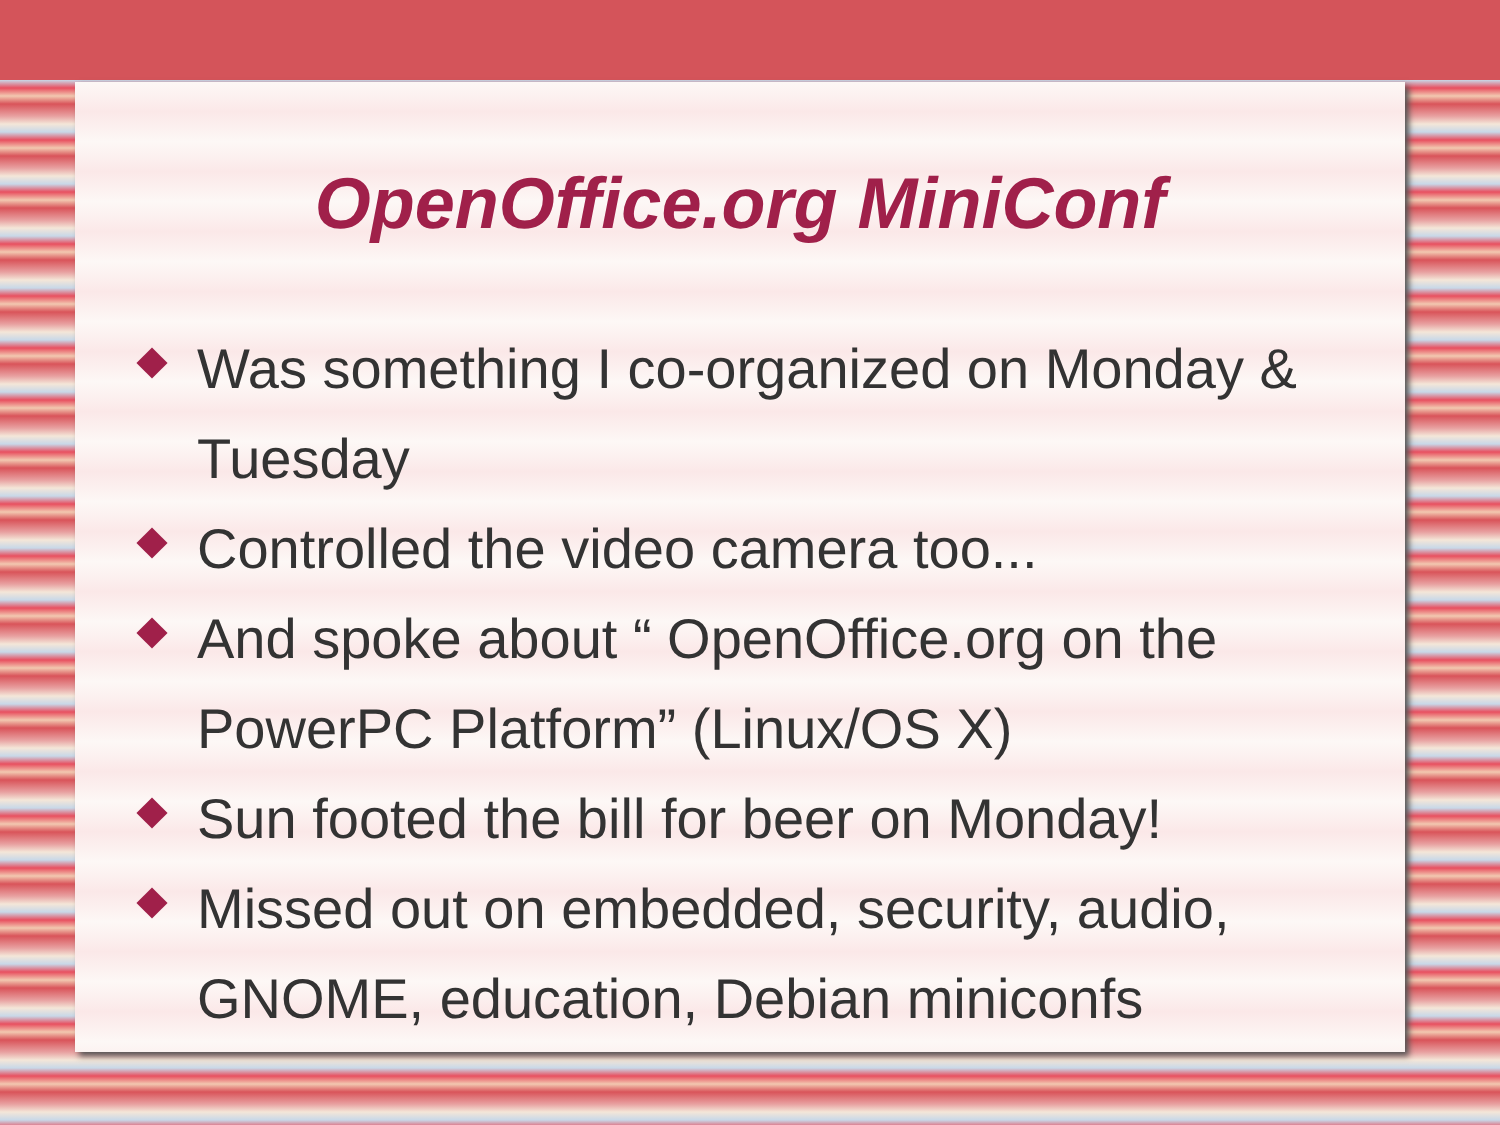OpenOffice.org MiniConf
Was something I co-organized on Monday & Tuesday
Controlled the video camera too...
And spoke about “ OpenOffice.org on the PowerPC Platform” (Linux/OS X)
Sun footed the bill for beer on Monday!
Missed out on embedded, security, audio, GNOME, education, Debian miniconfs